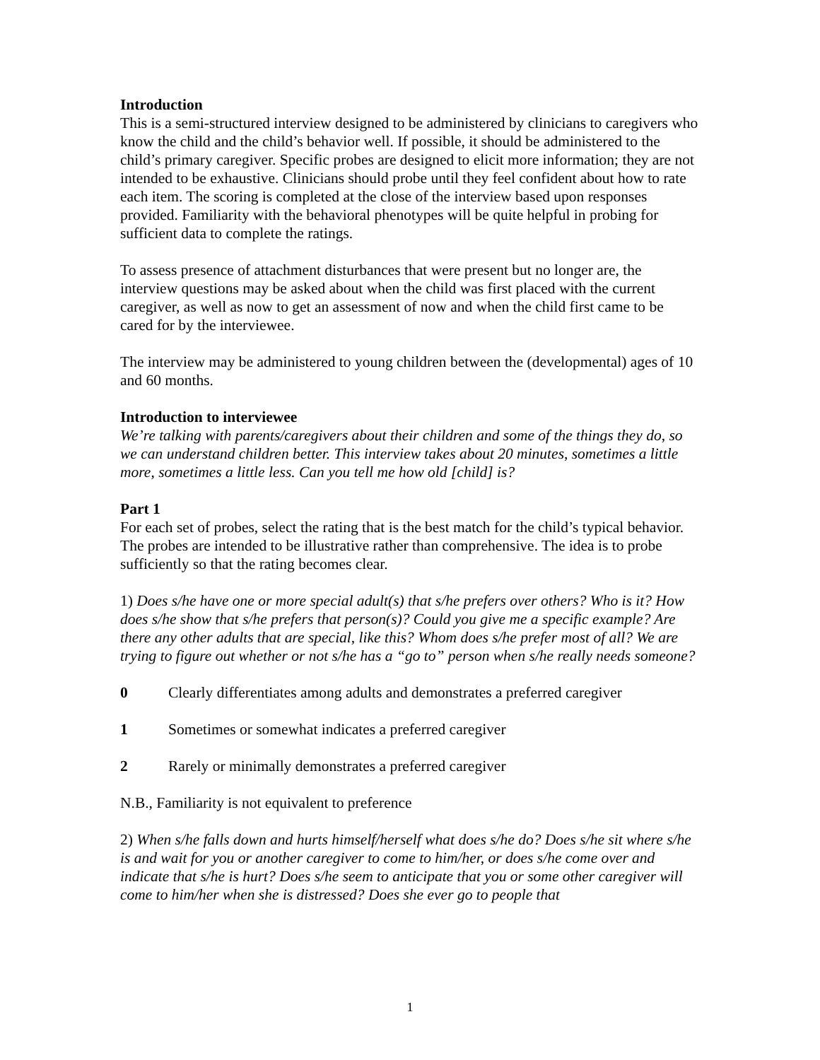Introduction
This is a semi-structured interview designed to be administered by clinicians to caregivers who know the child and the child’s behavior well. If possible, it should be administered to the child’s primary caregiver. Specific probes are designed to elicit more information; they are not intended to be exhaustive. Clinicians should probe until they feel confident about how to rate each item. The scoring is completed at the close of the interview based upon responses provided. Familiarity with the behavioral phenotypes will be quite helpful in probing for sufficient data to complete the ratings.
To assess presence of attachment disturbances that were present but no longer are, the interview questions may be asked about when the child was first placed with the current caregiver, as well as now to get an assessment of now and when the child first came to be cared for by the interviewee.
The interview may be administered to young children between the (developmental) ages of 10 and 60 months.
Introduction to interviewee
We’re talking with parents/caregivers about their children and some of the things they do, so we can understand children better. This interview takes about 20 minutes, sometimes a little more, sometimes a little less. Can you tell me how old [child] is?
Part 1
For each set of probes, select the rating that is the best match for the child’s typical behavior. The probes are intended to be illustrative rather than comprehensive. The idea is to probe sufficiently so that the rating becomes clear.
1) Does s/he have one or more special adult(s) that s/he prefers over others? Who is it? How does s/he show that s/he prefers that person(s)? Could you give me a specific example? Are there any other adults that are special, like this? Whom does s/he prefer most of all? We are trying to figure out whether or not s/he has a “go to” person when s/he really needs someone?
0 Clearly differentiates among adults and demonstrates a preferred caregiver
1 Sometimes or somewhat indicates a preferred caregiver
2 Rarely or minimally demonstrates a preferred caregiver
N.B., Familiarity is not equivalent to preference
2) When s/he falls down and hurts himself/herself what does s/he do? Does s/he sit where s/he is and wait for you or another caregiver to come to him/her, or does s/he come over and indicate that s/he is hurt? Does s/he seem to anticipate that you or some other caregiver will come to him/her when she is distressed? Does she ever go to people that
1